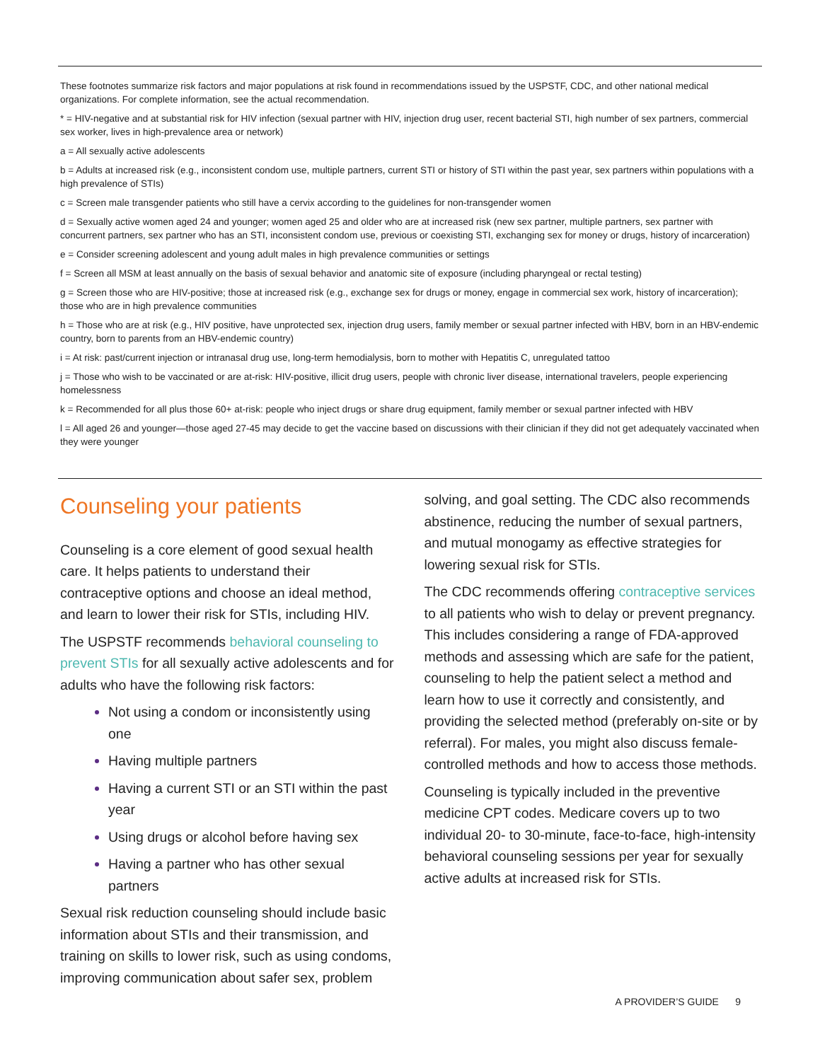These footnotes summarize risk factors and major populations at risk found in recommendations issued by the USPSTF, CDC, and other national medical organizations. For complete information, see the actual recommendation.
* = HIV-negative and at substantial risk for HIV infection (sexual partner with HIV, injection drug user, recent bacterial STI, high number of sex partners, commercial sex worker, lives in high-prevalence area or network)
a = All sexually active adolescents
b = Adults at increased risk (e.g., inconsistent condom use, multiple partners, current STI or history of STI within the past year, sex partners within populations with a high prevalence of STIs)
c = Screen male transgender patients who still have a cervix according to the guidelines for non-transgender women
d = Sexually active women aged 24 and younger; women aged 25 and older who are at increased risk (new sex partner, multiple partners, sex partner with concurrent partners, sex partner who has an STI, inconsistent condom use, previous or coexisting STI, exchanging sex for money or drugs, history of incarceration)
e = Consider screening adolescent and young adult males in high prevalence communities or settings
f = Screen all MSM at least annually on the basis of sexual behavior and anatomic site of exposure (including pharyngeal or rectal testing)
g = Screen those who are HIV-positive; those at increased risk (e.g., exchange sex for drugs or money, engage in commercial sex work, history of incarceration); those who are in high prevalence communities
h = Those who are at risk (e.g., HIV positive, have unprotected sex, injection drug users, family member or sexual partner infected with HBV, born in an HBV-endemic country, born to parents from an HBV-endemic country)
i = At risk: past/current injection or intranasal drug use, long-term hemodialysis, born to mother with Hepatitis C, unregulated tattoo
j = Those who wish to be vaccinated or are at-risk: HIV-positive, illicit drug users, people with chronic liver disease, international travelers, people experiencing homelessness
k = Recommended for all plus those 60+ at-risk: people who inject drugs or share drug equipment, family member or sexual partner infected with HBV
l = All aged 26 and younger—those aged 27-45 may decide to get the vaccine based on discussions with their clinician if they did not get adequately vaccinated when they were younger
Counseling your patients
Counseling is a core element of good sexual health care. It helps patients to understand their contraceptive options and choose an ideal method, and learn to lower their risk for STIs, including HIV.
The USPSTF recommends behavioral counseling to prevent STIs for all sexually active adolescents and for adults who have the following risk factors:
Not using a condom or inconsistently using one
Having multiple partners
Having a current STI or an STI within the past year
Using drugs or alcohol before having sex
Having a partner who has other sexual partners
Sexual risk reduction counseling should include basic information about STIs and their transmission, and training on skills to lower risk, such as using condoms, improving communication about safer sex, problem
solving, and goal setting. The CDC also recommends abstinence, reducing the number of sexual partners, and mutual monogamy as effective strategies for lowering sexual risk for STIs.
The CDC recommends offering contraceptive services to all patients who wish to delay or prevent pregnancy. This includes considering a range of FDA-approved methods and assessing which are safe for the patient, counseling to help the patient select a method and learn how to use it correctly and consistently, and providing the selected method (preferably on-site or by referral). For males, you might also discuss female-controlled methods and how to access those methods.
Counseling is typically included in the preventive medicine CPT codes. Medicare covers up to two individual 20- to 30-minute, face-to-face, high-intensity behavioral counseling sessions per year for sexually active adults at increased risk for STIs.
A PROVIDER’S GUIDE 9